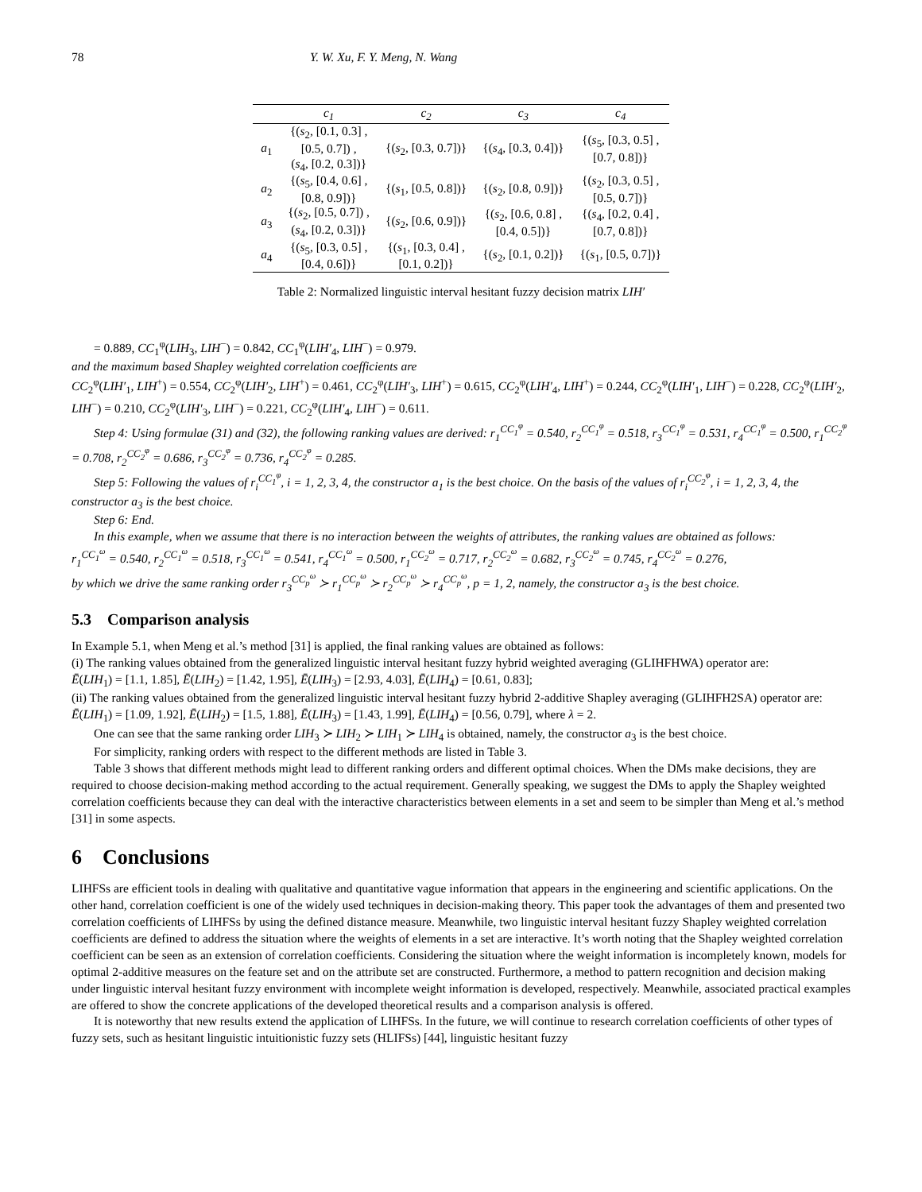78 Y. W. Xu, F. Y. Meng, N. Wang
| | c<sub>1</sub> | c<sub>2</sub> | c<sub>3</sub> | c<sub>4</sub> |
| --- | --- | --- | --- | --- |
| a<sub>1</sub> | {( s<sub>2</sub>, [0.1, 0.3] , [0.5, 0.7]) , ( s<sub>4</sub>, [0.2, 0.3])} | {( s<sub>2</sub>, [0.3, 0.7])} | {( s<sub>4</sub>, [0.3, 0.4])} | {( s<sub>5</sub>, [0.3, 0.5] , [0.7, 0.8])} |
| a<sub>2</sub> | {( s<sub>5</sub>, [0.4, 0.6] , [0.8, 0.9])} | {( s<sub>1</sub>, [0.5, 0.8])} | {( s<sub>2</sub>, [0.8, 0.9])} | {( s<sub>2</sub>, [0.3, 0.5] , [0.5, 0.7])} |
| a<sub>3</sub> | {( s<sub>2</sub>, [0.5, 0.7]) , ( s<sub>4</sub>, [0.2, 0.3])} | {( s<sub>2</sub>, [0.6, 0.9])} | {( s<sub>2</sub>, [0.6, 0.8] , [0.4, 0.5])} | {( s<sub>4</sub>, [0.2, 0.4] , [0.7, 0.8])} |
| a<sub>4</sub> | {( s<sub>5</sub>, [0.3, 0.5] , [0.4, 0.6])} | {( s<sub>1</sub>, [0.3, 0.4] , [0.1, 0.2])} | {( s<sub>2</sub>, [0.1, 0.2])} | {( s<sub>1</sub>, [0.5, 0.7])} |
Table 2: Normalized linguistic interval hesitant fuzzy decision matrix LIH′
= 0.889, CC<sub>1</sub><sup>φ</sup>(LIH<sub>3</sub>, LIH<sup>−</sup>) = 0.842, CC<sub>1</sub><sup>φ</sup>(LIH′<sub>4</sub>, LIH<sup>−</sup>) = 0.979.
and the maximum based Shapley weighted correlation coefficients are
CC<sub>2</sub><sup>φ</sup>(LIH′<sub>1</sub>, LIH<sup>+</sup>) = 0.554, CC<sub>2</sub><sup>φ</sup>(LIH′<sub>2</sub>, LIH<sup>+</sup>) = 0.461, CC<sub>2</sub><sup>φ</sup>(LIH′<sub>3</sub>, LIH<sup>+</sup>) = 0.615, CC<sub>2</sub><sup>φ</sup>(LIH′<sub>4</sub>, LIH<sup>+</sup>) = 0.244, CC<sub>2</sub><sup>φ</sup>(LIH′<sub>1</sub>, LIH<sup>−</sup>) = 0.228, CC<sub>2</sub><sup>φ</sup>(LIH′<sub>2</sub>, LIH<sup>−</sup>) = 0.210, CC<sub>2</sub><sup>φ</sup>(LIH′<sub>3</sub>, LIH<sup>−</sup>) = 0.221, CC<sub>2</sub><sup>φ</sup>(LIH′<sub>4</sub>, LIH<sup>−</sup>) = 0.611.
Step 4: Using formulae (31) and (32), the following ranking values are derived: r<sub>1</sub><sup>CC<sub>1</sub><sup>φ</sup></sup> = 0.540, r<sub>2</sub><sup>CC<sub>1</sub><sup>φ</sup></sup> = 0.518, r<sub>3</sub><sup>CC<sub>1</sub><sup>φ</sup></sup> = 0.531, r<sub>4</sub><sup>CC<sub>1</sub><sup>φ</sup></sup> = 0.500, r<sub>1</sub><sup>CC<sub>2</sub><sup>φ</sup></sup> = 0.708, r<sub>2</sub><sup>CC<sub>2</sub><sup>φ</sup></sup> = 0.686, r<sub>3</sub><sup>CC<sub>2</sub><sup>φ</sup></sup> = 0.736, r<sub>4</sub><sup>CC<sub>2</sub><sup>φ</sup></sup> = 0.285.
Step 5: Following the values of r<sub>i</sub><sup>CC<sub>1</sub><sup>φ</sup></sup>, i = 1, 2, 3, 4, the constructor a<sub>1</sub> is the best choice. On the basis of the values of r<sub>i</sub><sup>CC<sub>2</sub><sup>φ</sup></sup>, i = 1, 2, 3, 4, the constructor a<sub>3</sub> is the best choice.
Step 6: End.
In this example, when we assume that there is no interaction between the weights of attributes, the ranking values are obtained as follows:
r<sub>1</sub><sup>CC<sub>1</sub><sup>ω</sup></sup> = 0.540, r<sub>2</sub><sup>CC<sub>1</sub><sup>ω</sup></sup> = 0.518, r<sub>3</sub><sup>CC<sub>1</sub><sup>ω</sup></sup> = 0.541, r<sub>4</sub><sup>CC<sub>1</sub><sup>ω</sup></sup> = 0.500, r<sub>1</sub><sup>CC<sub>2</sub><sup>ω</sup></sup> = 0.717, r<sub>2</sub><sup>CC<sub>2</sub><sup>ω</sup></sup> = 0.682, r<sub>3</sub><sup>CC<sub>2</sub><sup>ω</sup></sup> = 0.745, r<sub>4</sub><sup>CC<sub>2</sub><sup>ω</sup></sup> = 0.276,
by which we drive the same ranking order r<sub>3</sub><sup>CC<sub>p</sub><sup>ω</sup></sup> ≻ r<sub>1</sub><sup>CC<sub>p</sub><sup>ω</sup></sup> ≻ r<sub>2</sub><sup>CC<sub>p</sub><sup>ω</sup></sup> ≻ r<sub>4</sub><sup>CC<sub>p</sub><sup>ω</sup></sup>, p = 1, 2, namely, the constructor a<sub>3</sub> is the best choice.
5.3 Comparison analysis
In Example 5.1, when Meng et al.’s method [31] is applied, the final ranking values are obtained as follows:
(i) The ranking values obtained from the generalized linguistic interval hesitant fuzzy hybrid weighted averaging (GLIHFHWA) operator are:
Ē(LIH<sub>1</sub>) = [1.1, 1.85], Ē(LIH<sub>2</sub>) = [1.42, 1.95], Ē(LIH<sub>3</sub>) = [2.93, 4.03], Ē(LIH<sub>4</sub>) = [0.61, 0.83];
(ii) The ranking values obtained from the generalized linguistic interval hesitant fuzzy hybrid 2-additive Shapley averaging (GLIHFH2SA) operator are:
Ē(LIH<sub>1</sub>) = [1.09, 1.92], Ē(LIH<sub>2</sub>) = [1.5, 1.88], Ē(LIH<sub>3</sub>) = [1.43, 1.99], Ē(LIH<sub>4</sub>) = [0.56, 0.79], where λ = 2.
One can see that the same ranking order LIH<sub>3</sub> ≻ LIH<sub>2</sub> ≻ LIH<sub>1</sub> ≻ LIH<sub>4</sub> is obtained, namely, the constructor a<sub>3</sub> is the best choice.
For simplicity, ranking orders with respect to the different methods are listed in Table 3.
Table 3 shows that different methods might lead to different ranking orders and different optimal choices. When the DMs make decisions, they are required to choose decision-making method according to the actual requirement. Generally speaking, we suggest the DMs to apply the Shapley weighted correlation coefficients because they can deal with the interactive characteristics between elements in a set and seem to be simpler than Meng et al.’s method [31] in some aspects.
6 Conclusions
LIHFSs are efficient tools in dealing with qualitative and quantitative vague information that appears in the engineering and scientific applications. On the other hand, correlation coefficient is one of the widely used techniques in decision-making theory. This paper took the advantages of them and presented two correlation coefficients of LIHFSs by using the defined distance measure. Meanwhile, two linguistic interval hesitant fuzzy Shapley weighted correlation coefficients are defined to address the situation where the weights of elements in a set are interactive. It’s worth noting that the Shapley weighted correlation coefficient can be seen as an extension of correlation coefficients. Considering the situation where the weight information is incompletely known, models for optimal 2-additive measures on the feature set and on the attribute set are constructed. Furthermore, a method to pattern recognition and decision making under linguistic interval hesitant fuzzy environment with incomplete weight information is developed, respectively. Meanwhile, associated practical examples are offered to show the concrete applications of the developed theoretical results and a comparison analysis is offered.
It is noteworthy that new results extend the application of LIHFSs. In the future, we will continue to research correlation coefficients of other types of fuzzy sets, such as hesitant linguistic intuitionistic fuzzy sets (HLIFSs) [44], linguistic hesitant fuzzy